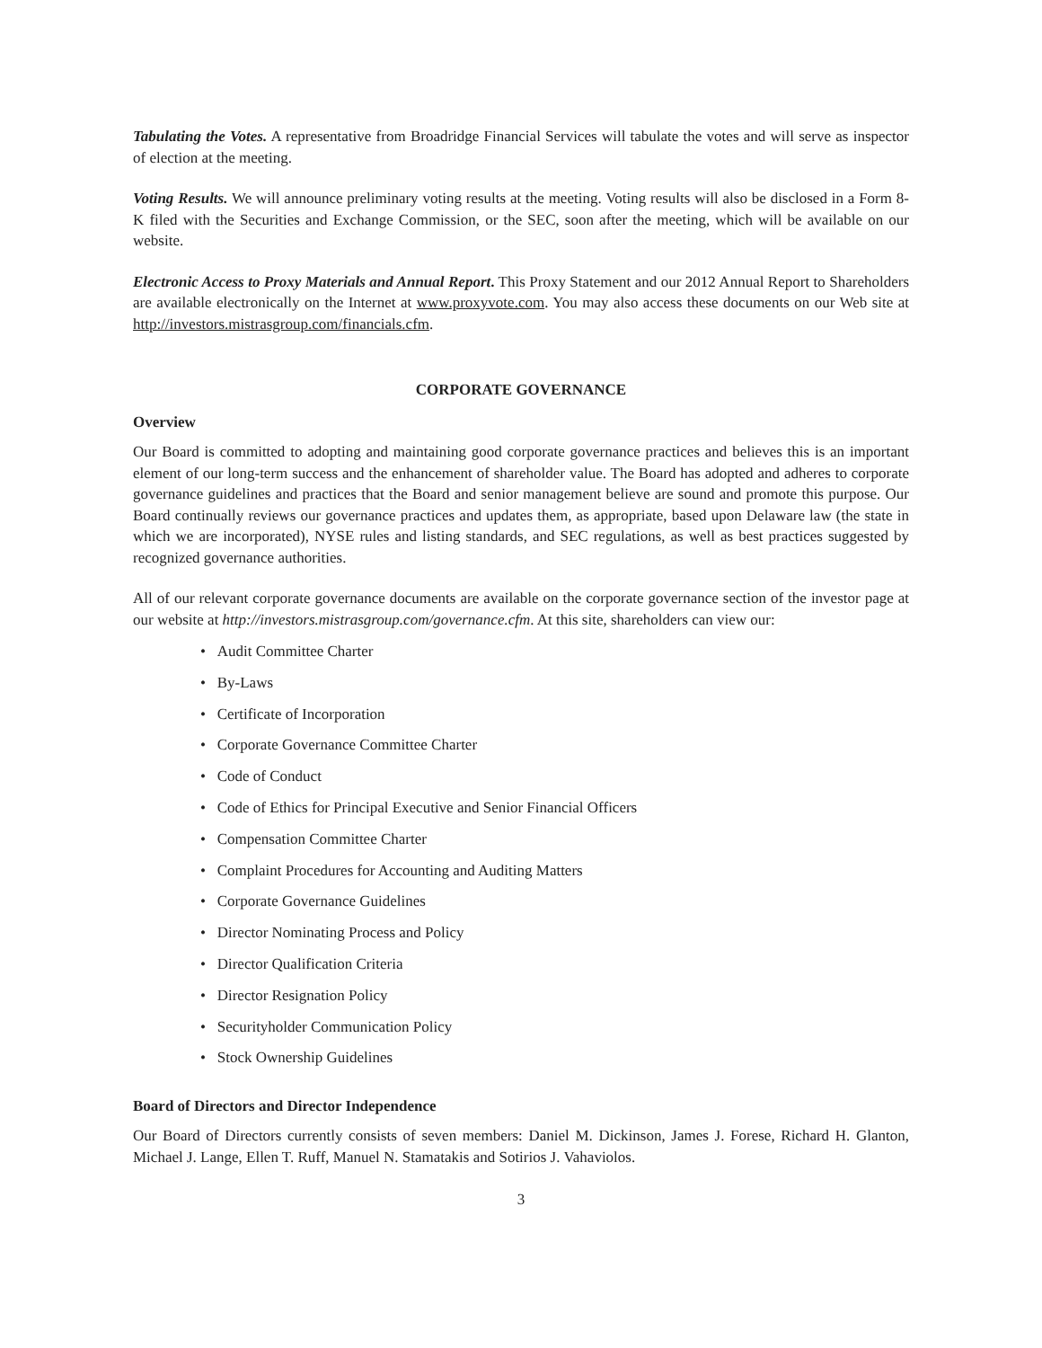Tabulating the Votes. A representative from Broadridge Financial Services will tabulate the votes and will serve as inspector of election at the meeting.
Voting Results. We will announce preliminary voting results at the meeting. Voting results will also be disclosed in a Form 8-K filed with the Securities and Exchange Commission, or the SEC, soon after the meeting, which will be available on our website.
Electronic Access to Proxy Materials and Annual Report. This Proxy Statement and our 2012 Annual Report to Shareholders are available electronically on the Internet at www.proxyvote.com. You may also access these documents on our Web site at http://investors.mistrasgroup.com/financials.cfm.
CORPORATE GOVERNANCE
Overview
Our Board is committed to adopting and maintaining good corporate governance practices and believes this is an important element of our long-term success and the enhancement of shareholder value. The Board has adopted and adheres to corporate governance guidelines and practices that the Board and senior management believe are sound and promote this purpose. Our Board continually reviews our governance practices and updates them, as appropriate, based upon Delaware law (the state in which we are incorporated), NYSE rules and listing standards, and SEC regulations, as well as best practices suggested by recognized governance authorities.
All of our relevant corporate governance documents are available on the corporate governance section of the investor page at our website at http://investors.mistrasgroup.com/governance.cfm. At this site, shareholders can view our:
• Audit Committee Charter
• By-Laws
• Certificate of Incorporation
• Corporate Governance Committee Charter
• Code of Conduct
• Code of Ethics for Principal Executive and Senior Financial Officers
• Compensation Committee Charter
• Complaint Procedures for Accounting and Auditing Matters
• Corporate Governance Guidelines
• Director Nominating Process and Policy
• Director Qualification Criteria
• Director Resignation Policy
• Securityholder Communication Policy
• Stock Ownership Guidelines
Board of Directors and Director Independence
Our Board of Directors currently consists of seven members: Daniel M. Dickinson, James J. Forese, Richard H. Glanton, Michael J. Lange, Ellen T. Ruff, Manuel N. Stamatakis and Sotirios J. Vahaviolos.
3